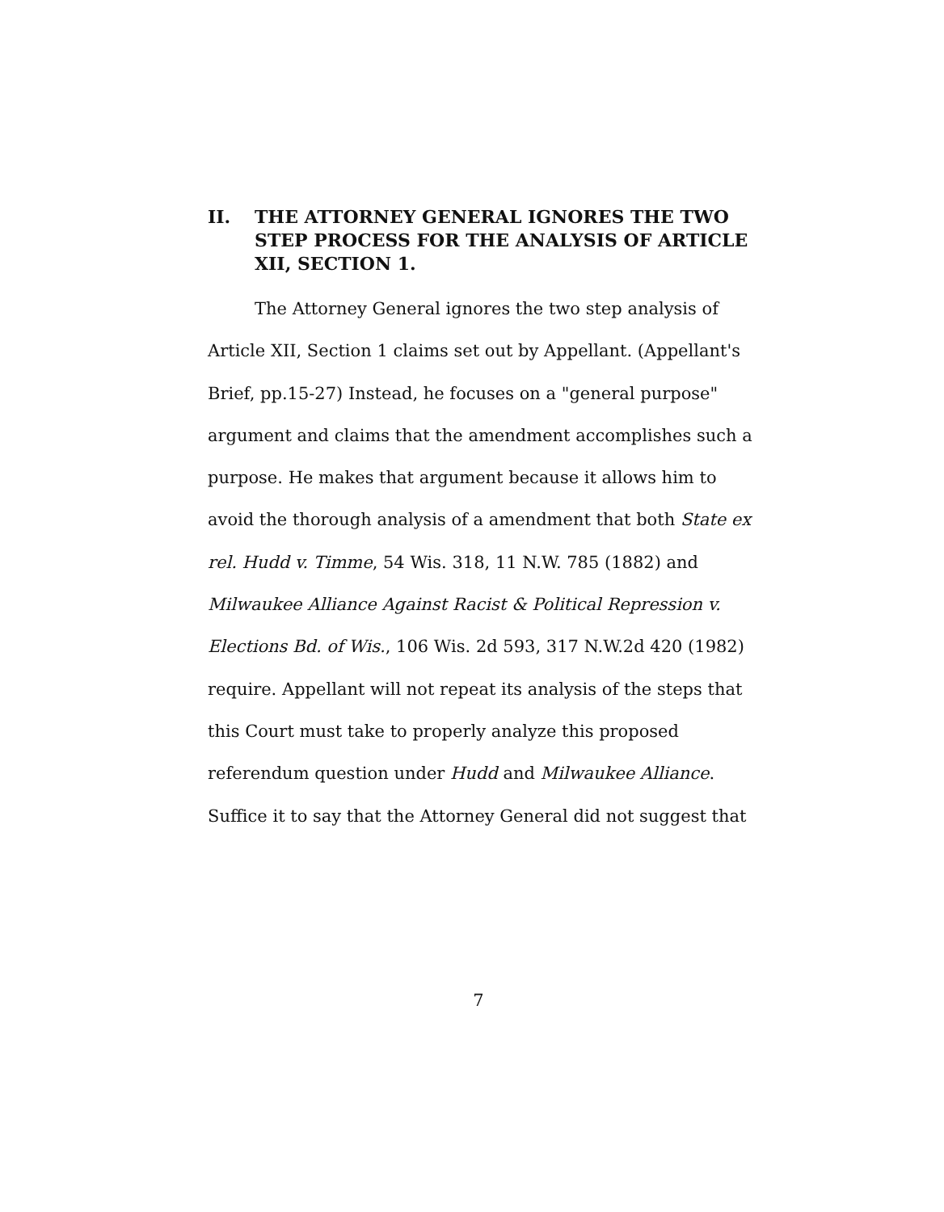II. THE ATTORNEY GENERAL IGNORES THE TWO STEP PROCESS FOR THE ANALYSIS OF ARTICLE XII, SECTION 1.
The Attorney General ignores the two step analysis of Article XII, Section 1 claims set out by Appellant. (Appellant's Brief, pp.15-27) Instead, he focuses on a "general purpose" argument and claims that the amendment accomplishes such a purpose. He makes that argument because it allows him to avoid the thorough analysis of a amendment that both State ex rel. Hudd v. Timme, 54 Wis. 318, 11 N.W. 785 (1882) and Milwaukee Alliance Against Racist & Political Repression v. Elections Bd. of Wis., 106 Wis. 2d 593, 317 N.W.2d 420 (1982) require. Appellant will not repeat its analysis of the steps that this Court must take to properly analyze this proposed referendum question under Hudd and Milwaukee Alliance. Suffice it to say that the Attorney General did not suggest that
7